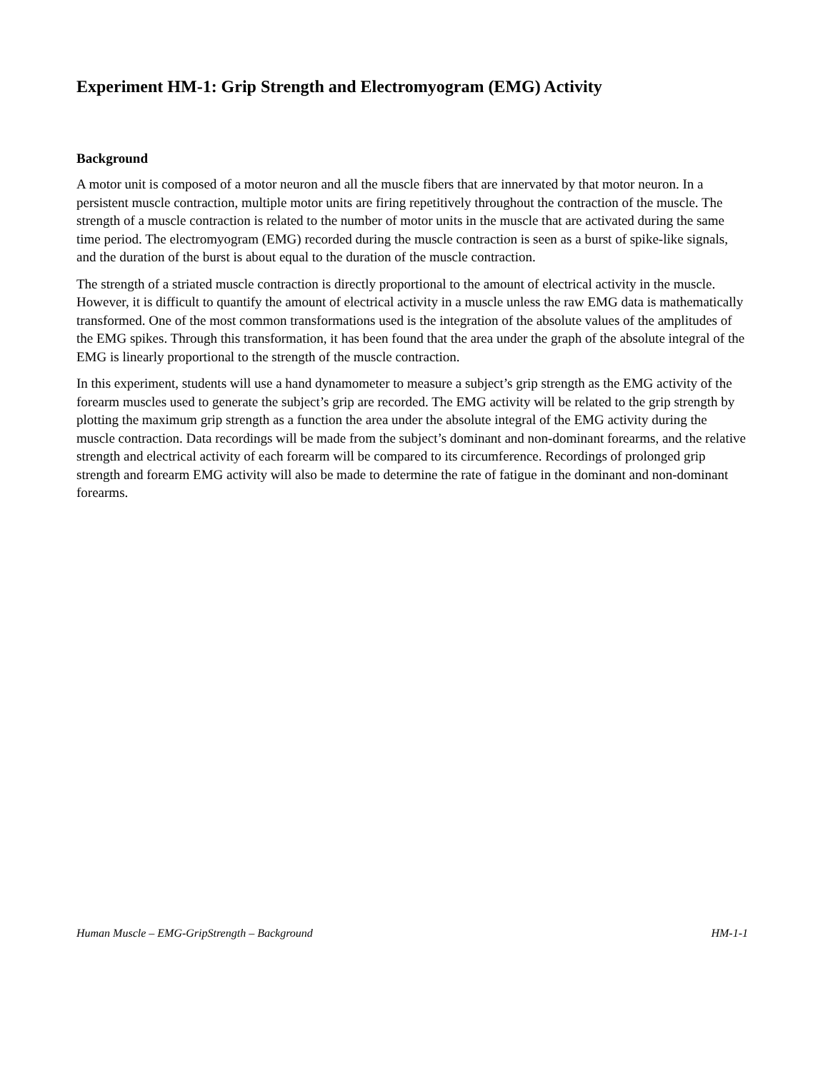Experiment HM-1: Grip Strength and Electromyogram (EMG) Activity
Background
A motor unit is composed of a motor neuron and all the muscle fibers that are innervated by that motor neuron. In a persistent muscle contraction, multiple motor units are firing repetitively throughout the contraction of the muscle. The strength of a muscle contraction is related to the number of motor units in the muscle that are activated during the same time period. The electromyogram (EMG) recorded during the muscle contraction is seen as a burst of spike-like signals, and the duration of the burst is about equal to the duration of the muscle contraction.
The strength of a striated muscle contraction is directly proportional to the amount of electrical activity in the muscle. However, it is difficult to quantify the amount of electrical activity in a muscle unless the raw EMG data is mathematically transformed. One of the most common transformations used is the integration of the absolute values of the amplitudes of the EMG spikes. Through this transformation, it has been found that the area under the graph of the absolute integral of the EMG is linearly proportional to the strength of the muscle contraction.
In this experiment, students will use a hand dynamometer to measure a subject’s grip strength as the EMG activity of the forearm muscles used to generate the subject’s grip are recorded. The EMG activity will be related to the grip strength by plotting the maximum grip strength as a function the area under the absolute integral of the EMG activity during the muscle contraction. Data recordings will be made from the subject’s dominant and non-dominant forearms, and the relative strength and electrical activity of each forearm will be compared to its circumference. Recordings of prolonged grip strength and forearm EMG activity will also be made to determine the rate of fatigue in the dominant and non-dominant forearms.
Human Muscle – EMG-GripStrength – Background HM-1-1